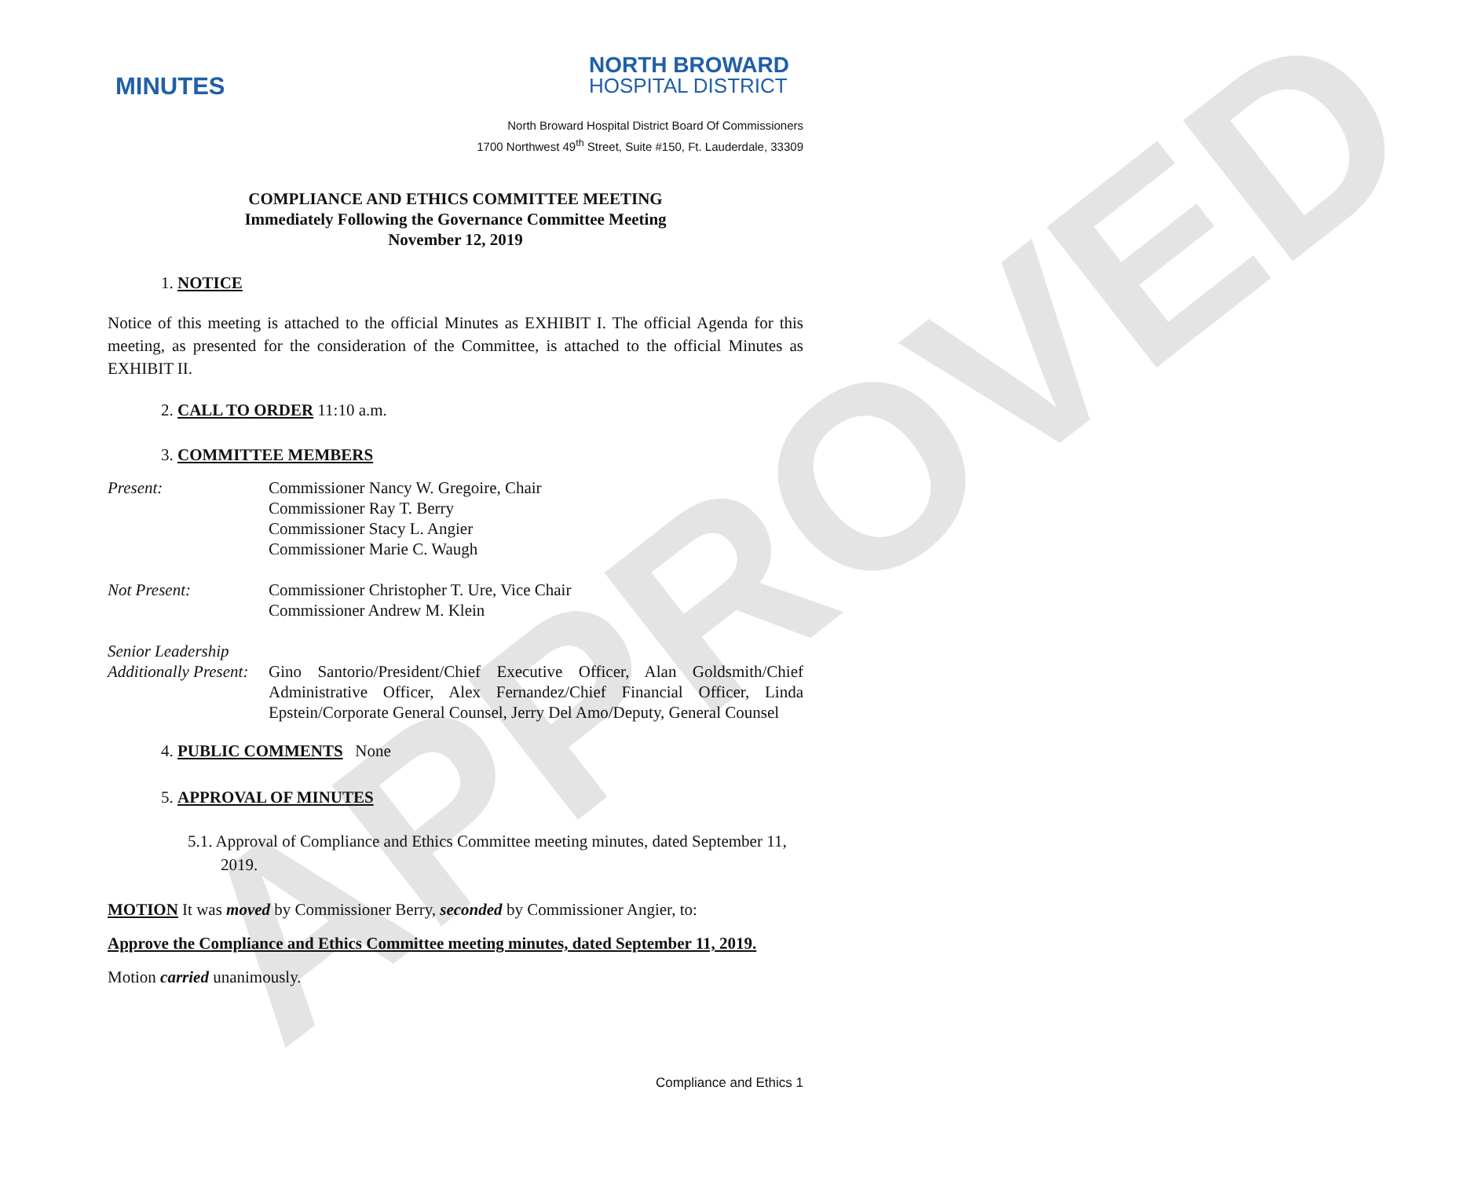APPROVED
MINUTES
NORTH BROWARD
HOSPITAL DISTRICT
North Broward Hospital District Board Of Commissioners
1700 Northwest 49<sup>th</sup> Street, Suite #150, Ft. Lauderdale, 33309
COMPLIANCE AND ETHICS COMMITTEE MEETING
Immediately Following the Governance Committee Meeting
November 12, 2019
1. NOTICE
Notice of this meeting is attached to the official Minutes as EXHIBIT I. The official Agenda for this meeting, as presented for the consideration of the Committee, is attached to the official Minutes as EXHIBIT II.
2. CALL TO ORDER 11:10 a.m.
3. COMMITTEE MEMBERS
Present: Commissioner Nancy W. Gregoire, Chair
Commissioner Ray T. Berry
Commissioner Stacy L. Angier
Commissioner Marie C. Waugh
Not Present: Commissioner Christopher T. Ure, Vice Chair
Commissioner Andrew M. Klein
Senior Leadership
Additionally Present:
Gino Santorio/President/Chief Executive Officer, Alan Goldsmith/Chief Administrative Officer, Alex Fernandez/Chief Financial Officer, Linda Epstein/Corporate General Counsel, Jerry Del Amo/Deputy, General Counsel
4. PUBLIC COMMENTS None
5. APPROVAL OF MINUTES
5.1. Approval of Compliance and Ethics Committee meeting minutes, dated September 11, 2019.
MOTION It was moved by Commissioner Berry, seconded by Commissioner Angier, to:
Approve the Compliance and Ethics Committee meeting minutes, dated September 11, 2019.
Motion carried unanimously.
Compliance and Ethics 1